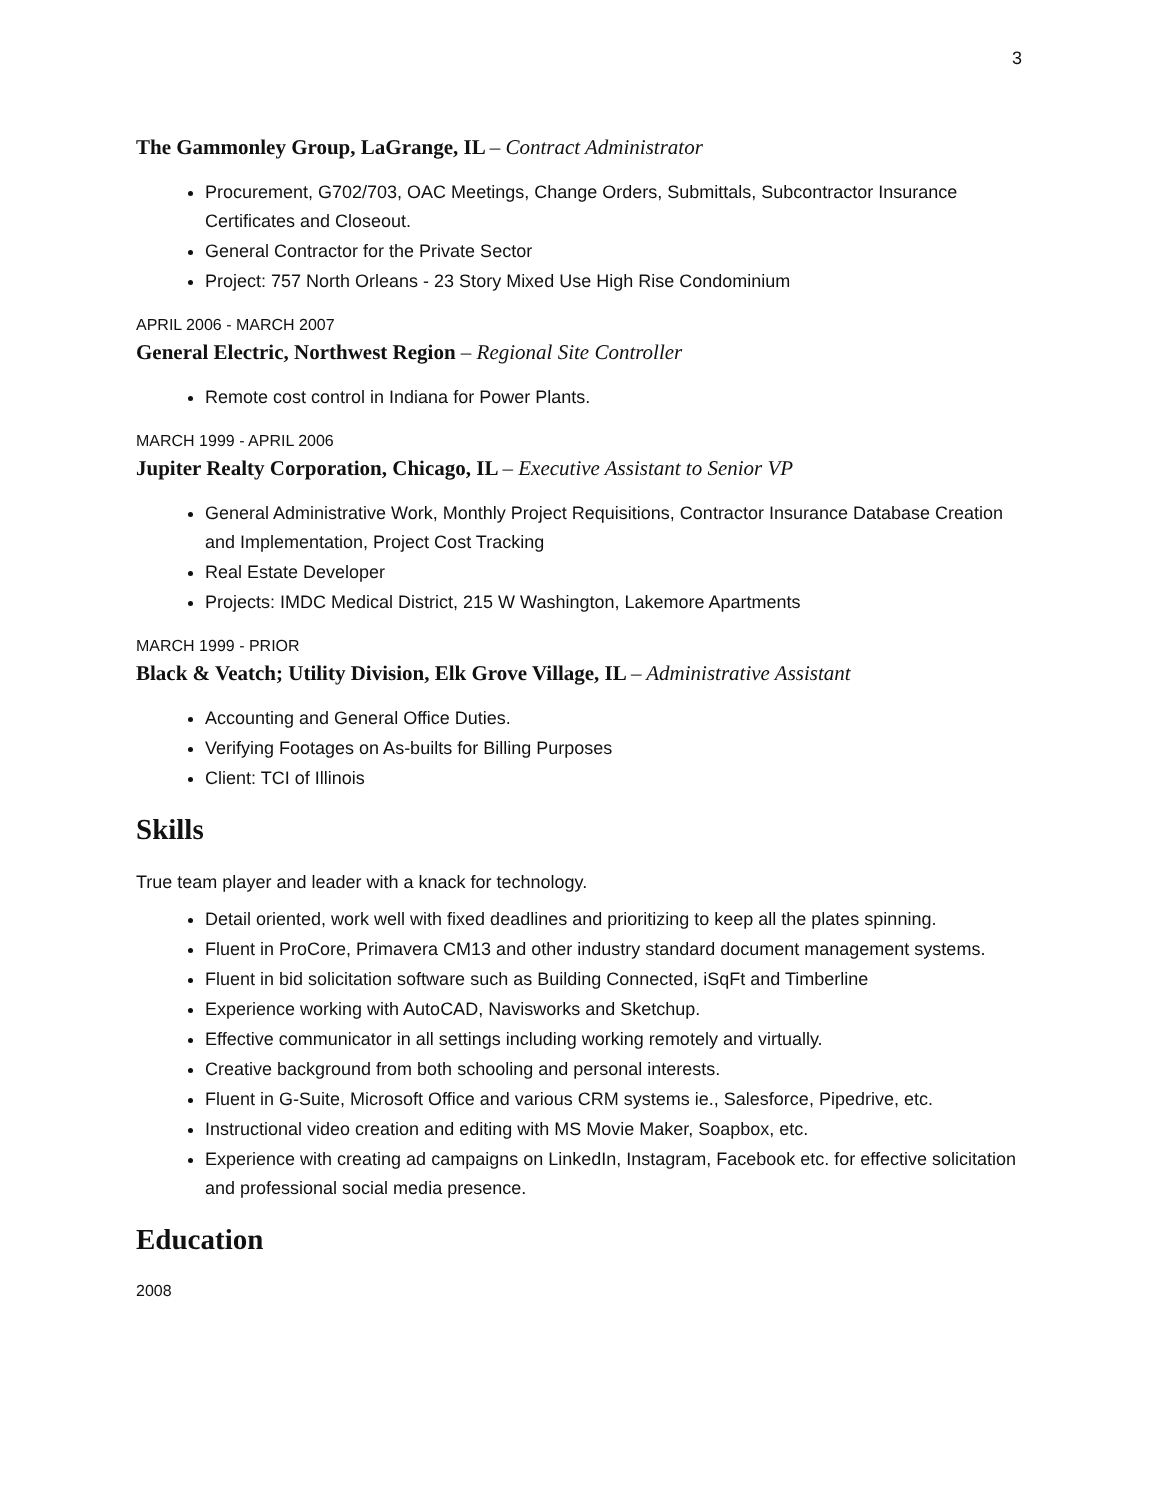3
The Gammonley Group, LaGrange, IL – Contract Administrator
Procurement, G702/703, OAC Meetings, Change Orders, Submittals, Subcontractor Insurance Certificates and Closeout.
General Contractor for the Private Sector
Project: 757 North Orleans - 23 Story Mixed Use High Rise Condominium
APRIL 2006 - MARCH 2007
General Electric, Northwest Region – Regional Site Controller
Remote cost control in Indiana for Power Plants.
MARCH 1999 - APRIL 2006
Jupiter Realty Corporation, Chicago, IL – Executive Assistant to Senior VP
General Administrative Work, Monthly Project Requisitions, Contractor Insurance Database Creation and Implementation, Project Cost Tracking
Real Estate Developer
Projects: IMDC Medical District, 215 W Washington, Lakemore Apartments
MARCH 1999 - PRIOR
Black & Veatch; Utility Division, Elk Grove Village, IL – Administrative Assistant
Accounting and General Office Duties.
Verifying Footages on As-builts for Billing Purposes
Client: TCI of Illinois
Skills
True team player and leader with a knack for technology.
Detail oriented, work well with fixed deadlines and prioritizing to keep all the plates spinning.
Fluent in ProCore, Primavera CM13 and other industry standard document management systems.
Fluent in bid solicitation software such as Building Connected, iSqFt and Timberline
Experience working with AutoCAD, Navisworks and Sketchup.
Effective communicator in all settings including working remotely and virtually.
Creative background from both schooling and personal interests.
Fluent in G-Suite, Microsoft Office and various CRM systems ie., Salesforce, Pipedrive, etc.
Instructional video creation and editing with MS Movie Maker, Soapbox, etc.
Experience with creating ad campaigns on LinkedIn, Instagram, Facebook etc. for effective solicitation and professional social media presence.
Education
2008